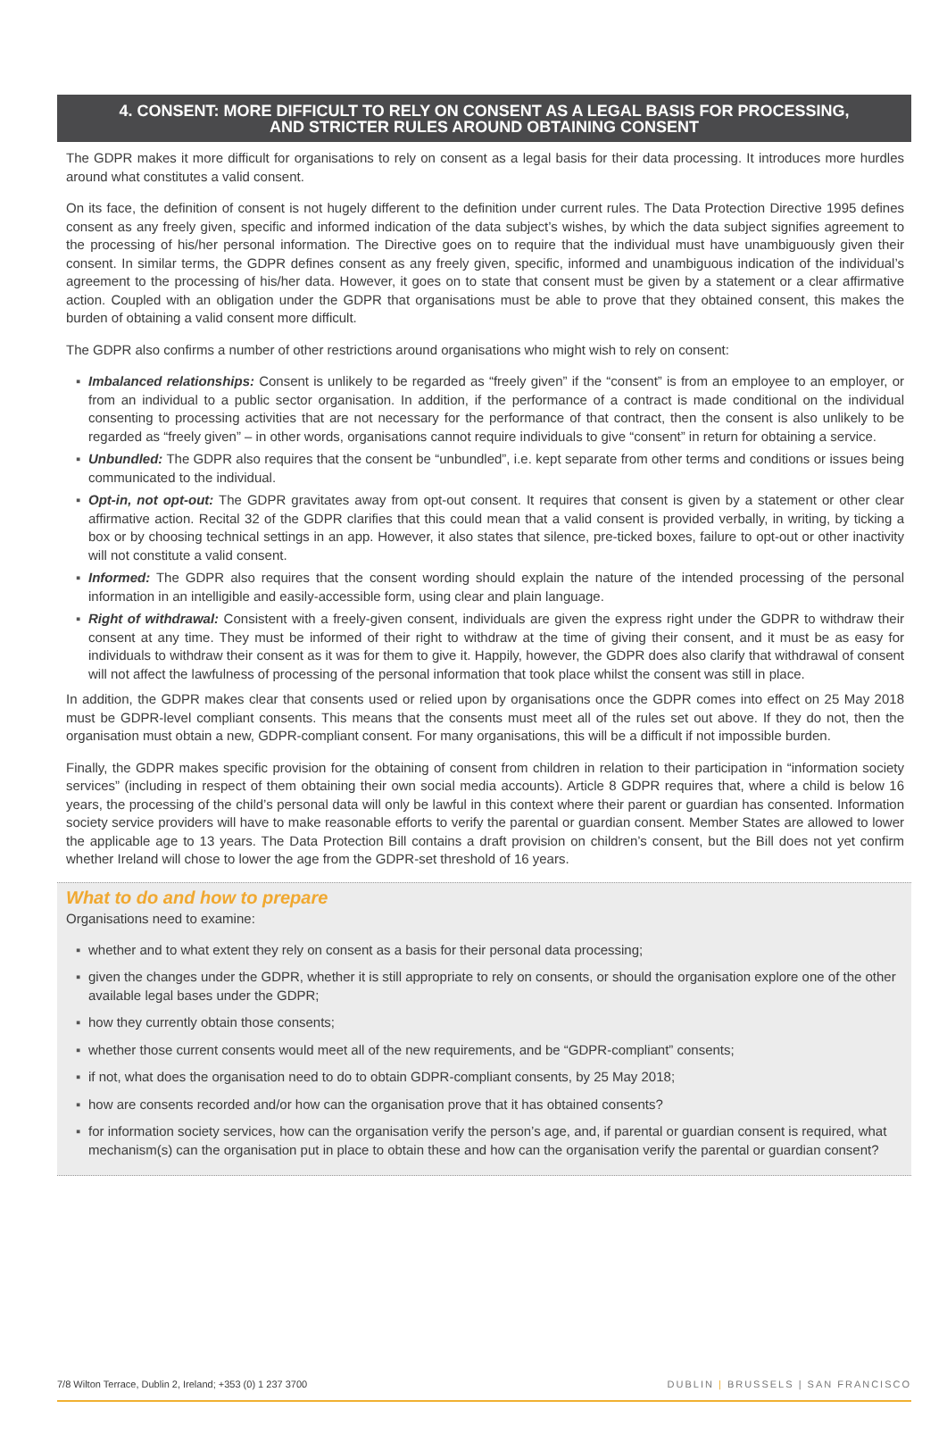4. CONSENT: MORE DIFFICULT TO RELY ON CONSENT AS A LEGAL BASIS FOR PROCESSING,
AND STRICTER RULES AROUND OBTAINING CONSENT
The GDPR makes it more difficult for organisations to rely on consent as a legal basis for their data processing. It introduces more hurdles around what constitutes a valid consent.
On its face, the definition of consent is not hugely different to the definition under current rules. The Data Protection Directive 1995 defines consent as any freely given, specific and informed indication of the data subject’s wishes, by which the data subject signifies agreement to the processing of his/her personal information. The Directive goes on to require that the individual must have unambiguously given their consent. In similar terms, the GDPR defines consent as any freely given, specific, informed and unambiguous indication of the individual’s agreement to the processing of his/her data. However, it goes on to state that consent must be given by a statement or a clear affirmative action. Coupled with an obligation under the GDPR that organisations must be able to prove that they obtained consent, this makes the burden of obtaining a valid consent more difficult.
The GDPR also confirms a number of other restrictions around organisations who might wish to rely on consent:
▪ Imbalanced relationships: Consent is unlikely to be regarded as “freely given” if the “consent” is from an employee to an employer, or from an individual to a public sector organisation. In addition, if the performance of a contract is made conditional on the individual consenting to processing activities that are not necessary for the performance of that contract, then the consent is also unlikely to be regarded as “freely given” – in other words, organisations cannot require individuals to give “consent” in return for obtaining a service.
▪ Unbundled: The GDPR also requires that the consent be “unbundled”, i.e. kept separate from other terms and conditions or issues being communicated to the individual.
▪ Opt-in, not opt-out: The GDPR gravitates away from opt-out consent. It requires that consent is given by a statement or other clear affirmative action. Recital 32 of the GDPR clarifies that this could mean that a valid consent is provided verbally, in writing, by ticking a box or by choosing technical settings in an app. However, it also states that silence, pre-ticked boxes, failure to opt-out or other inactivity will not constitute a valid consent.
▪ Informed: The GDPR also requires that the consent wording should explain the nature of the intended processing of the personal information in an intelligible and easily-accessible form, using clear and plain language.
▪ Right of withdrawal: Consistent with a freely-given consent, individuals are given the express right under the GDPR to withdraw their consent at any time. They must be informed of their right to withdraw at the time of giving their consent, and it must be as easy for individuals to withdraw their consent as it was for them to give it. Happily, however, the GDPR does also clarify that withdrawal of consent will not affect the lawfulness of processing of the personal information that took place whilst the consent was still in place.
In addition, the GDPR makes clear that consents used or relied upon by organisations once the GDPR comes into effect on 25 May 2018 must be GDPR-level compliant consents. This means that the consents must meet all of the rules set out above. If they do not, then the organisation must obtain a new, GDPR-compliant consent. For many organisations, this will be a difficult if not impossible burden.
Finally, the GDPR makes specific provision for the obtaining of consent from children in relation to their participation in “information society services” (including in respect of them obtaining their own social media accounts). Article 8 GDPR requires that, where a child is below 16 years, the processing of the child’s personal data will only be lawful in this context where their parent or guardian has consented. Information society service providers will have to make reasonable efforts to verify the parental or guardian consent. Member States are allowed to lower the applicable age to 13 years. The Data Protection Bill contains a draft provision on children’s consent, but the Bill does not yet confirm whether Ireland will chose to lower the age from the GDPR-set threshold of 16 years.
What to do and how to prepare
Organisations need to examine:
▪ whether and to what extent they rely on consent as a basis for their personal data processing;
▪ given the changes under the GDPR, whether it is still appropriate to rely on consents, or should the organisation explore one of the other available legal bases under the GDPR;
▪ how they currently obtain those consents;
▪ whether those current consents would meet all of the new requirements, and be “GDPR-compliant” consents;
▪ if not, what does the organisation need to do to obtain GDPR-compliant consents, by 25 May 2018;
▪ how are consents recorded and/or how can the organisation prove that it has obtained consents?
▪ for information society services, how can the organisation verify the person’s age, and, if parental or guardian consent is required, what mechanism(s) can the organisation put in place to obtain these and how can the organisation verify the parental or guardian consent?
7/8 Wilton Terrace, Dublin 2, Ireland; +353 (0) 1 237 3700 DUBLIN | BRUSSELS | SAN FRANCISCO